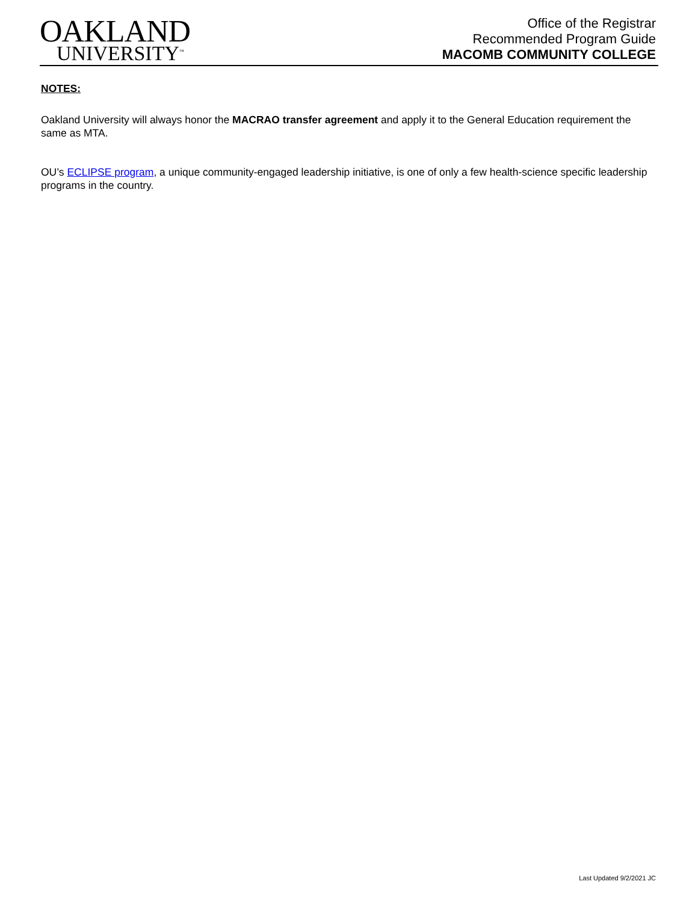OAKLAND
UNIVERSITY<sup>™</sup>
Office of the Registrar
Recommended Program Guide
MACOMB COMMUNITY COLLEGE
NOTES:
Oakland University will always honor the MACRAO transfer agreement and apply it to the General Education requirement the same as MTA.
OU’s ECLIPSE program, a unique community-engaged leadership initiative, is one of only a few health-science specific leadership programs in the country.
Last Updated 9/2/2021 JC